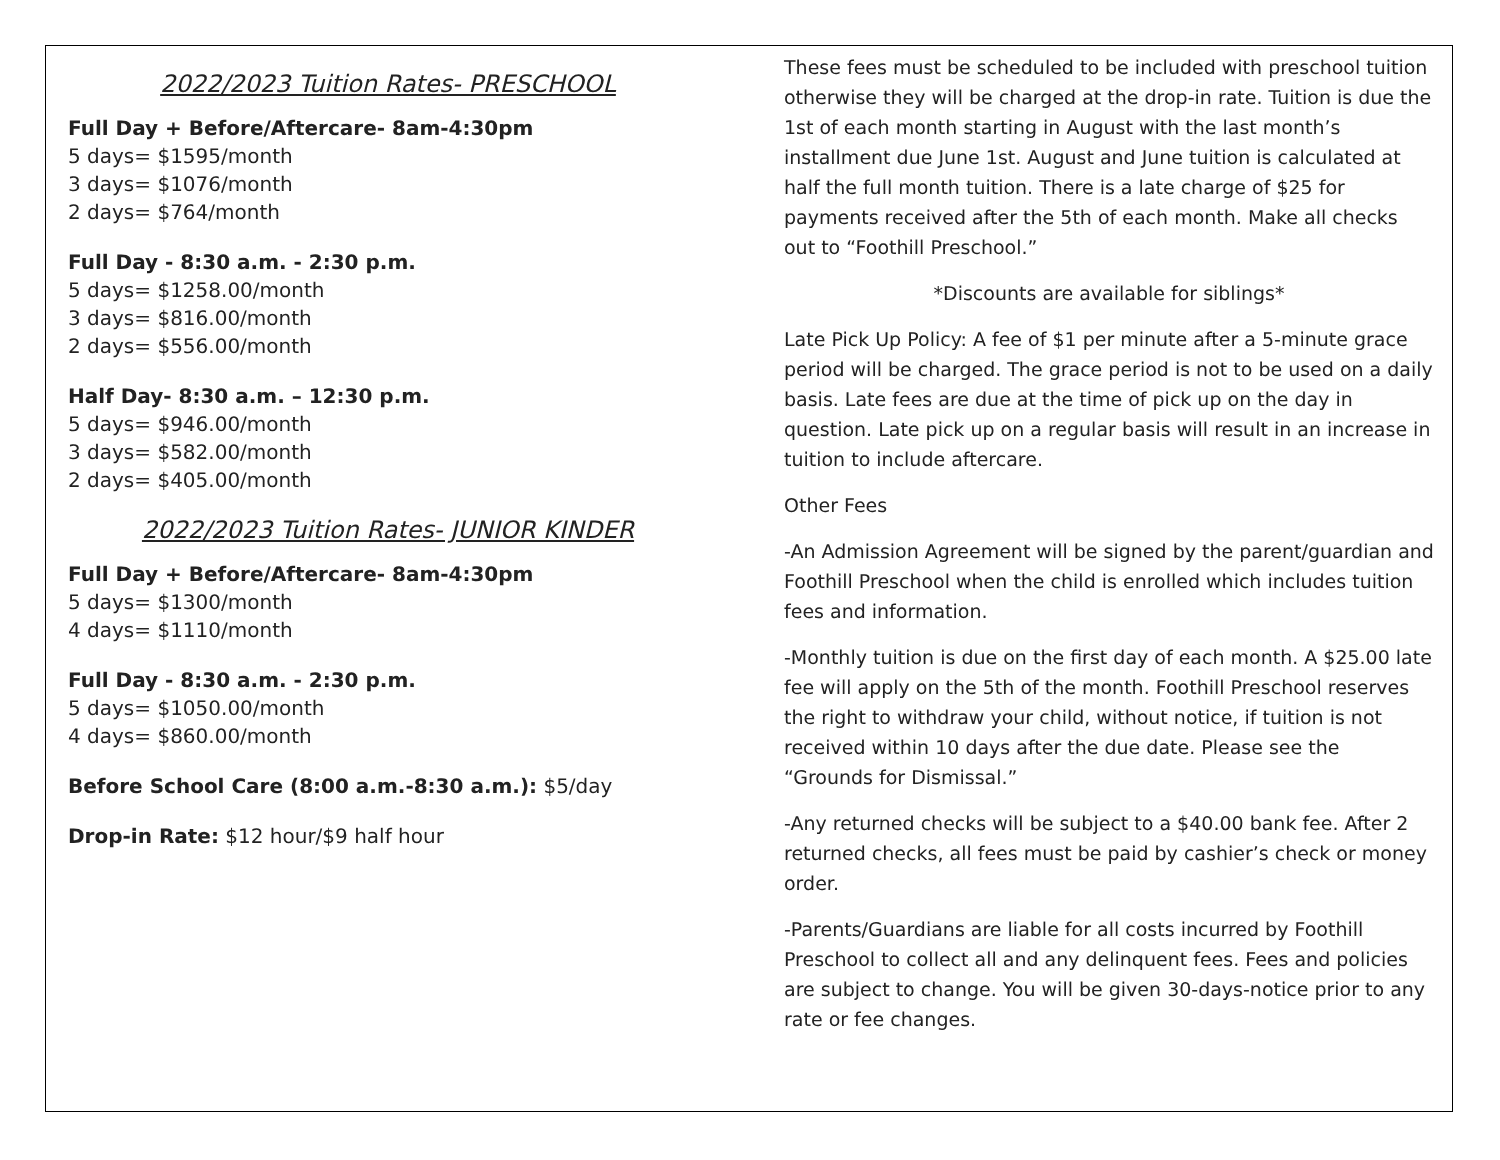2022/2023 Tuition Rates- PRESCHOOL
Full Day + Before/Aftercare- 8am-4:30pm
5 days= $1595/month
3 days= $1076/month
2 days= $764/month
Full Day - 8:30 a.m. - 2:30 p.m.
5 days= $1258.00/month
3 days= $816.00/month
2 days= $556.00/month
Half Day- 8:30 a.m. – 12:30 p.m.
5 days= $946.00/month
3 days= $582.00/month
2 days= $405.00/month
2022/2023 Tuition Rates- JUNIOR KINDER
Full Day + Before/Aftercare- 8am-4:30pm
5 days= $1300/month
4 days= $1110/month
Full Day - 8:30 a.m. - 2:30 p.m.
5 days= $1050.00/month
4 days= $860.00/month
Before School Care (8:00 a.m.-8:30 a.m.): $5/day
Drop-in Rate: $12 hour/$9 half hour
These fees must be scheduled to be included with preschool tuition otherwise they will be charged at the drop-in rate. Tuition is due the 1st of each month starting in August with the last month’s installment due June 1st. August and June tuition is calculated at half the full month tuition. There is a late charge of $25 for payments received after the 5th of each month. Make all checks out to “Foothill Preschool.”
*Discounts are available for siblings*
Late Pick Up Policy: A fee of $1 per minute after a 5-minute grace period will be charged. The grace period is not to be used on a daily basis. Late fees are due at the time of pick up on the day in question. Late pick up on a regular basis will result in an increase in tuition to include aftercare.
Other Fees
-An Admission Agreement will be signed by the parent/guardian and Foothill Preschool when the child is enrolled which includes tuition fees and information.
-Monthly tuition is due on the first day of each month. A $25.00 late fee will apply on the 5th of the month. Foothill Preschool reserves the right to withdraw your child, without notice, if tuition is not received within 10 days after the due date. Please see the “Grounds for Dismissal.”
-Any returned checks will be subject to a $40.00 bank fee. After 2 returned checks, all fees must be paid by cashier’s check or money order.
-Parents/Guardians are liable for all costs incurred by Foothill Preschool to collect all and any delinquent fees. Fees and policies are subject to change. You will be given 30-days-notice prior to any rate or fee changes.